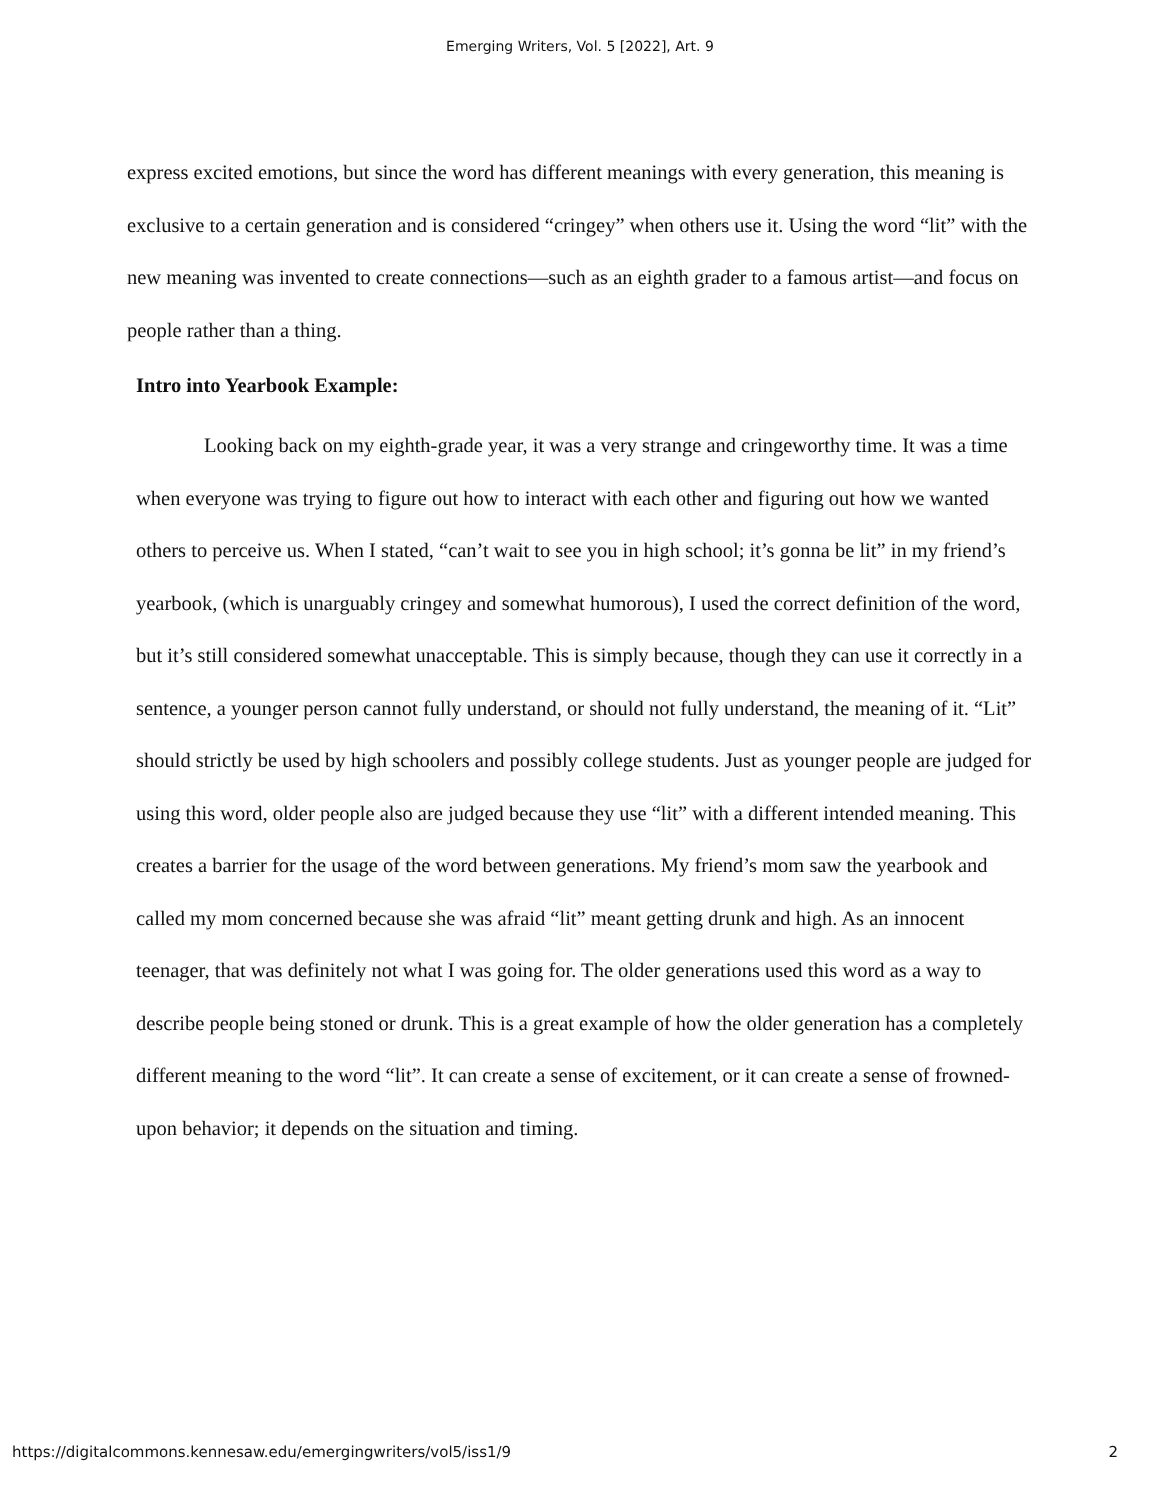Emerging Writers, Vol. 5 [2022], Art. 9
express excited emotions, but since the word has different meanings with every generation, this meaning is exclusive to a certain generation and is considered “cringey” when others use it. Using the word “lit” with the new meaning was invented to create connections—such as an eighth grader to a famous artist—and focus on people rather than a thing.
Intro into Yearbook Example:
Looking back on my eighth-grade year, it was a very strange and cringeworthy time. It was a time when everyone was trying to figure out how to interact with each other and figuring out how we wanted others to perceive us. When I stated, “can’t wait to see you in high school; it’s gonna be lit” in my friend’s yearbook, (which is unarguably cringey and somewhat humorous), I used the correct definition of the word, but it’s still considered somewhat unacceptable. This is simply because, though they can use it correctly in a sentence, a younger person cannot fully understand, or should not fully understand, the meaning of it. “Lit” should strictly be used by high schoolers and possibly college students. Just as younger people are judged for using this word, older people also are judged because they use “lit” with a different intended meaning. This creates a barrier for the usage of the word between generations. My friend’s mom saw the yearbook and called my mom concerned because she was afraid “lit” meant getting drunk and high. As an innocent teenager, that was definitely not what I was going for. The older generations used this word as a way to describe people being stoned or drunk. This is a great example of how the older generation has a completely different meaning to the word “lit”. It can create a sense of excitement, or it can create a sense of frowned-upon behavior; it depends on the situation and timing.
https://digitalcommons.kennesaw.edu/emergingwriters/vol5/iss1/9 2